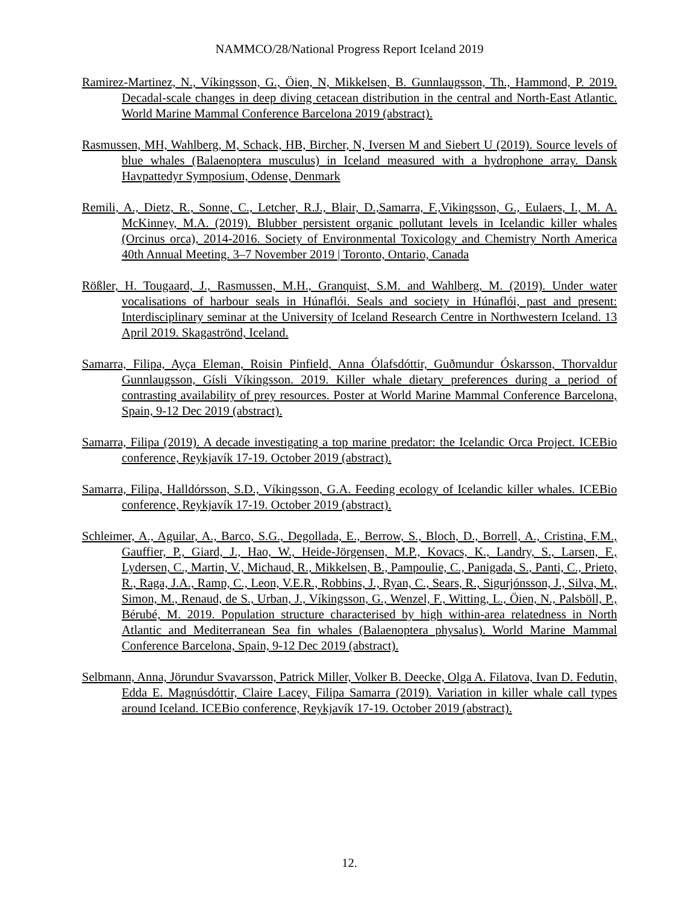NAMMCO/28/National Progress Report Iceland 2019
Ramirez-Martinez, N., Víkingsson, G., Öien, N, Mikkelsen, B. Gunnlaugsson, Th., Hammond, P. 2019. Decadal-scale changes in deep diving cetacean distribution in the central and North-East Atlantic. World Marine Mammal Conference Barcelona 2019 (abstract).
Rasmussen, MH, Wahlberg, M, Schack, HB, Bircher, N, Iversen M and Siebert U (2019). Source levels of blue whales (Balaenoptera musculus) in Iceland measured with a hydrophone array. Dansk Havpattedyr Symposium, Odense, Denmark
Remili, A., Dietz, R., Sonne, C., Letcher, R.J., Blair, D.,Samarra, F.,Vikingsson, G., Eulaers, I., M. A. McKinney, M.A. (2019). Blubber persistent organic pollutant levels in Icelandic killer whales (Orcinus orca), 2014-2016. Society of Environmental Toxicology and Chemistry North America 40th Annual Meeting. 3–7 November 2019 | Toronto, Ontario, Canada
Rößler, H. Tougaard, J., Rasmussen, M.H., Granquist, S.M. and Wahlberg, M. (2019). Under water vocalisations of harbour seals in Húnaflói. Seals and society in Húnaflói, past and present: Interdisciplinary seminar at the University of Iceland Research Centre in Northwestern Iceland. 13 April 2019. Skagaströnd, Iceland.
Samarra, Filipa, Ayça Eleman, Roisin Pinfield, Anna Ólafsdóttir, Guðmundur Óskarsson, Thorvaldur Gunnlaugsson, Gísli Víkingsson. 2019. Killer whale dietary preferences during a period of contrasting availability of prey resources. Poster at World Marine Mammal Conference Barcelona, Spain, 9-12 Dec 2019 (abstract).
Samarra, Filipa (2019). A decade investigating a top marine predator: the Icelandic Orca Project. ICEBio conference, Reykjavík 17-19. October 2019 (abstract).
Samarra, Filipa, Halldórsson, S.D., Víkingsson, G.A. Feeding ecology of Icelandic killer whales. ICEBio conference, Reykjavík 17-19. October 2019 (abstract).
Schleimer, A., Aguilar, A., Barco, S.G., Degollada, E., Berrow, S., Bloch, D., Borrell, A., Cristina, F.M., Gauffier, P., Giard, J., Hao, W., Heide-Jörgensen, M.P., Kovacs, K., Landry, S., Larsen, F., Lydersen, C., Martin, V., Michaud, R., Mikkelsen, B., Pampoulie, C., Panigada, S., Panti, C., Prieto, R., Raga, J.A., Ramp, C., Leon, V.E.R., Robbins, J., Ryan, C., Sears, R., Sigurjónsson, J., Silva, M., Simon, M., Renaud, de S., Urban, J., Víkingsson, G., Wenzel, F., Witting, L., Öien, N., Palsböll, P., Bérubé, M. 2019. Population structure characterised by high within-area relatedness in North Atlantic and Mediterranean Sea fin whales (Balaenoptera physalus). World Marine Mammal Conference Barcelona, Spain, 9-12 Dec 2019 (abstract).
Selbmann, Anna, Jörundur Svavarsson, Patrick Miller, Volker B. Deecke, Olga A. Filatova, Ivan D. Fedutin, Edda E. Magnúsdóttir, Claire Lacey, Filipa Samarra (2019). Variation in killer whale call types around Iceland. ICEBio conference, Reykjavík 17-19. October 2019 (abstract).
12.